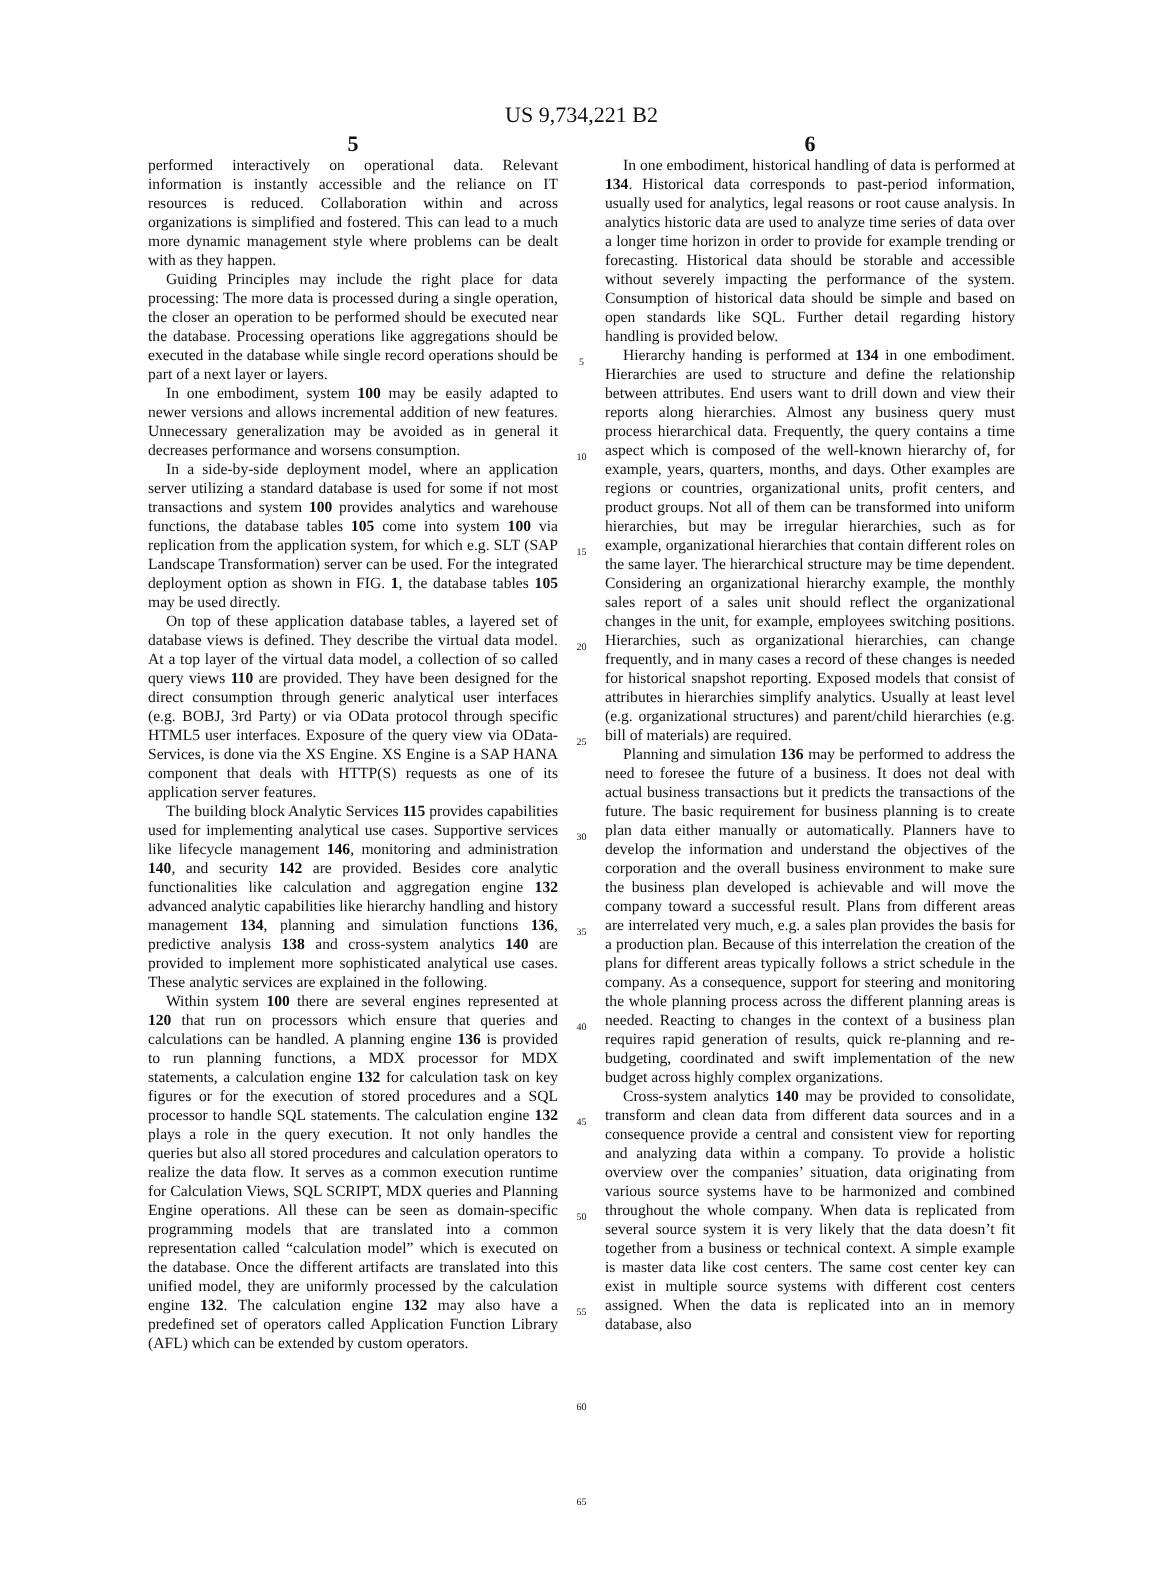US 9,734,221 B2
5
performed interactively on operational data. Relevant information is instantly accessible and the reliance on IT resources is reduced. Collaboration within and across organizations is simplified and fostered. This can lead to a much more dynamic management style where problems can be dealt with as they happen.
Guiding Principles may include the right place for data processing: The more data is processed during a single operation, the closer an operation to be performed should be executed near the database. Processing operations like aggregations should be executed in the database while single record operations should be part of a next layer or layers.
In one embodiment, system 100 may be easily adapted to newer versions and allows incremental addition of new features. Unnecessary generalization may be avoided as in general it decreases performance and worsens consumption.
In a side-by-side deployment model, where an application server utilizing a standard database is used for some if not most transactions and system 100 provides analytics and warehouse functions, the database tables 105 come into system 100 via replication from the application system, for which e.g. SLT (SAP Landscape Transformation) server can be used. For the integrated deployment option as shown in FIG. 1, the database tables 105 may be used directly.
On top of these application database tables, a layered set of database views is defined. They describe the virtual data model. At a top layer of the virtual data model, a collection of so called query views 110 are provided. They have been designed for the direct consumption through generic analytical user interfaces (e.g. BOBJ, 3rd Party) or via OData protocol through specific HTML5 user interfaces. Exposure of the query view via OData-Services, is done via the XS Engine. XS Engine is a SAP HANA component that deals with HTTP(S) requests as one of its application server features.
The building block Analytic Services 115 provides capabilities used for implementing analytical use cases. Supportive services like lifecycle management 146, monitoring and administration 140, and security 142 are provided. Besides core analytic functionalities like calculation and aggregation engine 132 advanced analytic capabilities like hierarchy handling and history management 134, planning and simulation functions 136, predictive analysis 138 and cross-system analytics 140 are provided to implement more sophisticated analytical use cases. These analytic services are explained in the following.
Within system 100 there are several engines represented at 120 that run on processors which ensure that queries and calculations can be handled. A planning engine 136 is provided to run planning functions, a MDX processor for MDX statements, a calculation engine 132 for calculation task on key figures or for the execution of stored procedures and a SQL processor to handle SQL statements. The calculation engine 132 plays a role in the query execution. It not only handles the queries but also all stored procedures and calculation operators to realize the data flow. It serves as a common execution runtime for Calculation Views, SQL SCRIPT, MDX queries and Planning Engine operations. All these can be seen as domain-specific programming models that are translated into a common representation called “calculation model” which is executed on the database. Once the different artifacts are translated into this unified model, they are uniformly processed by the calculation engine 132. The calculation engine 132 may also have a predefined set of operators called Application Function Library (AFL) which can be extended by custom operators.
5
10
15
20
25
30
35
40
45
50
55
60
65
6
In one embodiment, historical handling of data is performed at 134. Historical data corresponds to past-period information, usually used for analytics, legal reasons or root cause analysis. In analytics historic data are used to analyze time series of data over a longer time horizon in order to provide for example trending or forecasting. Historical data should be storable and accessible without severely impacting the performance of the system. Consumption of historical data should be simple and based on open standards like SQL. Further detail regarding history handling is provided below.
Hierarchy handing is performed at 134 in one embodiment. Hierarchies are used to structure and define the relationship between attributes. End users want to drill down and view their reports along hierarchies. Almost any business query must process hierarchical data. Frequently, the query contains a time aspect which is composed of the well-known hierarchy of, for example, years, quarters, months, and days. Other examples are regions or countries, organizational units, profit centers, and product groups. Not all of them can be transformed into uniform hierarchies, but may be irregular hierarchies, such as for example, organizational hierarchies that contain different roles on the same layer. The hierarchical structure may be time dependent. Considering an organizational hierarchy example, the monthly sales report of a sales unit should reflect the organizational changes in the unit, for example, employees switching positions. Hierarchies, such as organizational hierarchies, can change frequently, and in many cases a record of these changes is needed for historical snapshot reporting. Exposed models that consist of attributes in hierarchies simplify analytics. Usually at least level (e.g. organizational structures) and parent/child hierarchies (e.g. bill of materials) are required.
Planning and simulation 136 may be performed to address the need to foresee the future of a business. It does not deal with actual business transactions but it predicts the transactions of the future. The basic requirement for business planning is to create plan data either manually or automatically. Planners have to develop the information and understand the objectives of the corporation and the overall business environment to make sure the business plan developed is achievable and will move the company toward a successful result. Plans from different areas are interrelated very much, e.g. a sales plan provides the basis for a production plan. Because of this interrelation the creation of the plans for different areas typically follows a strict schedule in the company. As a consequence, support for steering and monitoring the whole planning process across the different planning areas is needed. Reacting to changes in the context of a business plan requires rapid generation of results, quick re-planning and re-budgeting, coordinated and swift implementation of the new budget across highly complex organizations.
Cross-system analytics 140 may be provided to consolidate, transform and clean data from different data sources and in a consequence provide a central and consistent view for reporting and analyzing data within a company. To provide a holistic overview over the companies’ situation, data originating from various source systems have to be harmonized and combined throughout the whole company. When data is replicated from several source system it is very likely that the data doesn’t fit together from a business or technical context. A simple example is master data like cost centers. The same cost center key can exist in multiple source systems with different cost centers assigned. When the data is replicated into an in memory database, also